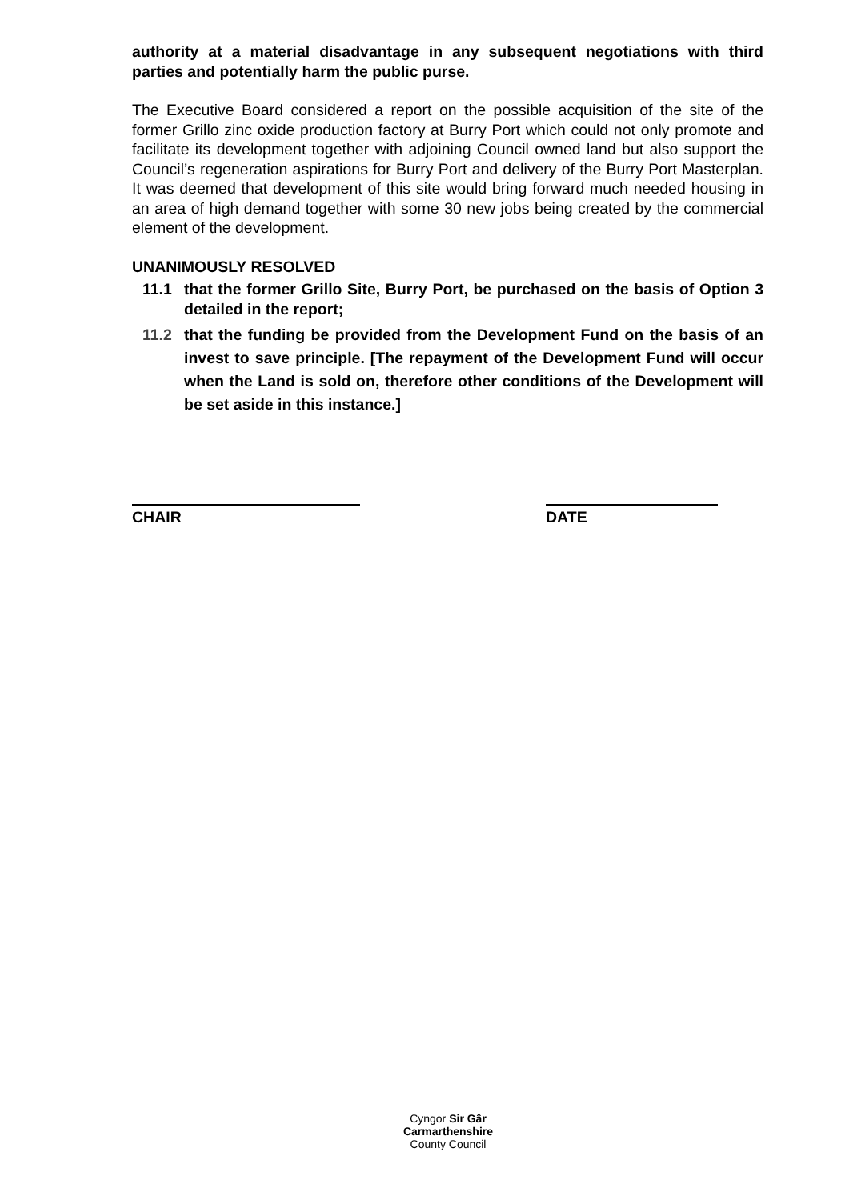authority at a material disadvantage in any subsequent negotiations with third parties and potentially harm the public purse.
The Executive Board considered a report on the possible acquisition of the site of the former Grillo zinc oxide production factory at Burry Port which could not only promote and facilitate its development together with adjoining Council owned land but also support the Council’s regeneration aspirations for Burry Port and delivery of the Burry Port Masterplan. It was deemed that development of this site would bring forward much needed housing in an area of high demand together with some 30 new jobs being created by the commercial element of the development.
UNANIMOUSLY RESOLVED
11.1 that the former Grillo Site, Burry Port, be purchased on the basis of Option 3 detailed in the report;
11.2 that the funding be provided from the Development Fund on the basis of an invest to save principle. [The repayment of the Development Fund will occur when the Land is sold on, therefore other conditions of the Development will be set aside in this instance.]
CHAIR DATE
Cyngor Sir Gâr
Carmarthenshire
County Council